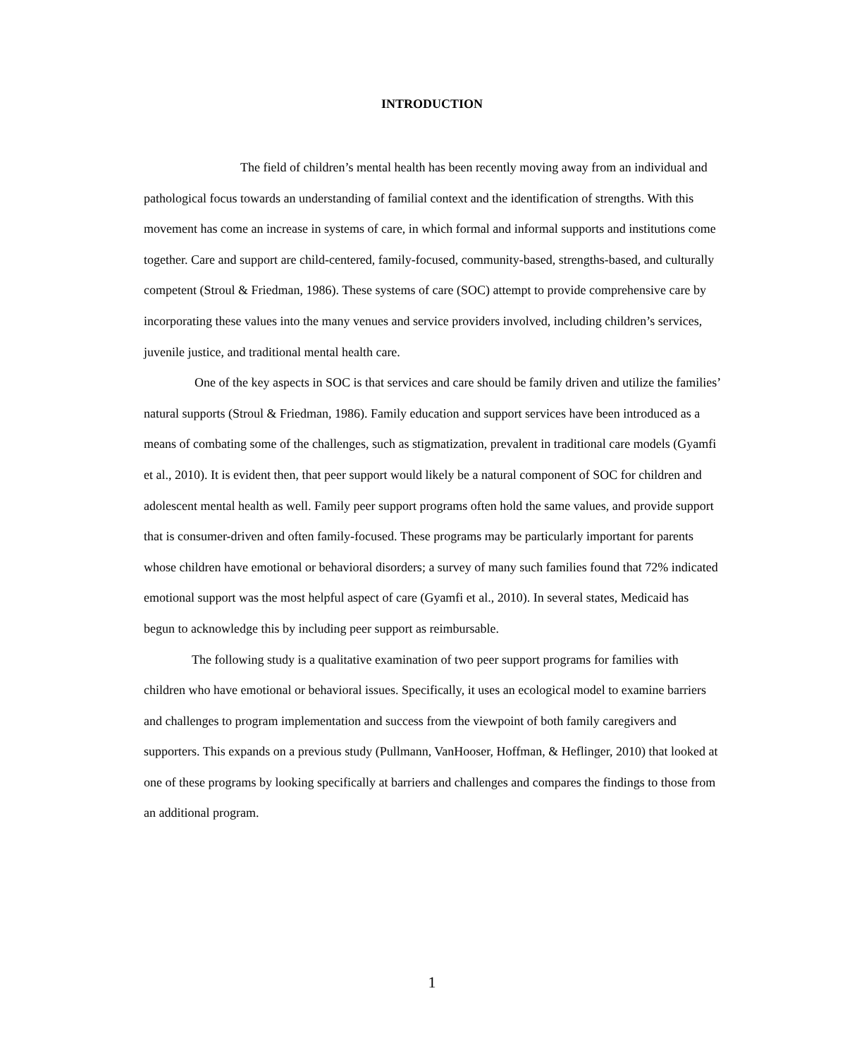INTRODUCTION
The field of children’s mental health has been recently moving away from an individual and pathological focus towards an understanding of familial context and the identification of strengths. With this movement has come an increase in systems of care, in which formal and informal supports and institutions come together. Care and support are child-centered, family-focused, community-based, strengths-based, and culturally competent (Stroul & Friedman, 1986). These systems of care (SOC) attempt to provide comprehensive care by incorporating these values into the many venues and service providers involved, including children’s services, juvenile justice, and traditional mental health care.
One of the key aspects in SOC is that services and care should be family driven and utilize the families’ natural supports (Stroul & Friedman, 1986). Family education and support services have been introduced as a means of combating some of the challenges, such as stigmatization, prevalent in traditional care models (Gyamfi et al., 2010). It is evident then, that peer support would likely be a natural component of SOC for children and adolescent mental health as well. Family peer support programs often hold the same values, and provide support that is consumer-driven and often family-focused. These programs may be particularly important for parents whose children have emotional or behavioral disorders; a survey of many such families found that 72% indicated emotional support was the most helpful aspect of care (Gyamfi et al., 2010). In several states, Medicaid has begun to acknowledge this by including peer support as reimbursable.
The following study is a qualitative examination of two peer support programs for families with children who have emotional or behavioral issues. Specifically, it uses an ecological model to examine barriers and challenges to program implementation and success from the viewpoint of both family caregivers and supporters. This expands on a previous study (Pullmann, VanHooser, Hoffman, & Heflinger, 2010) that looked at one of these programs by looking specifically at barriers and challenges and compares the findings to those from an additional program.
1